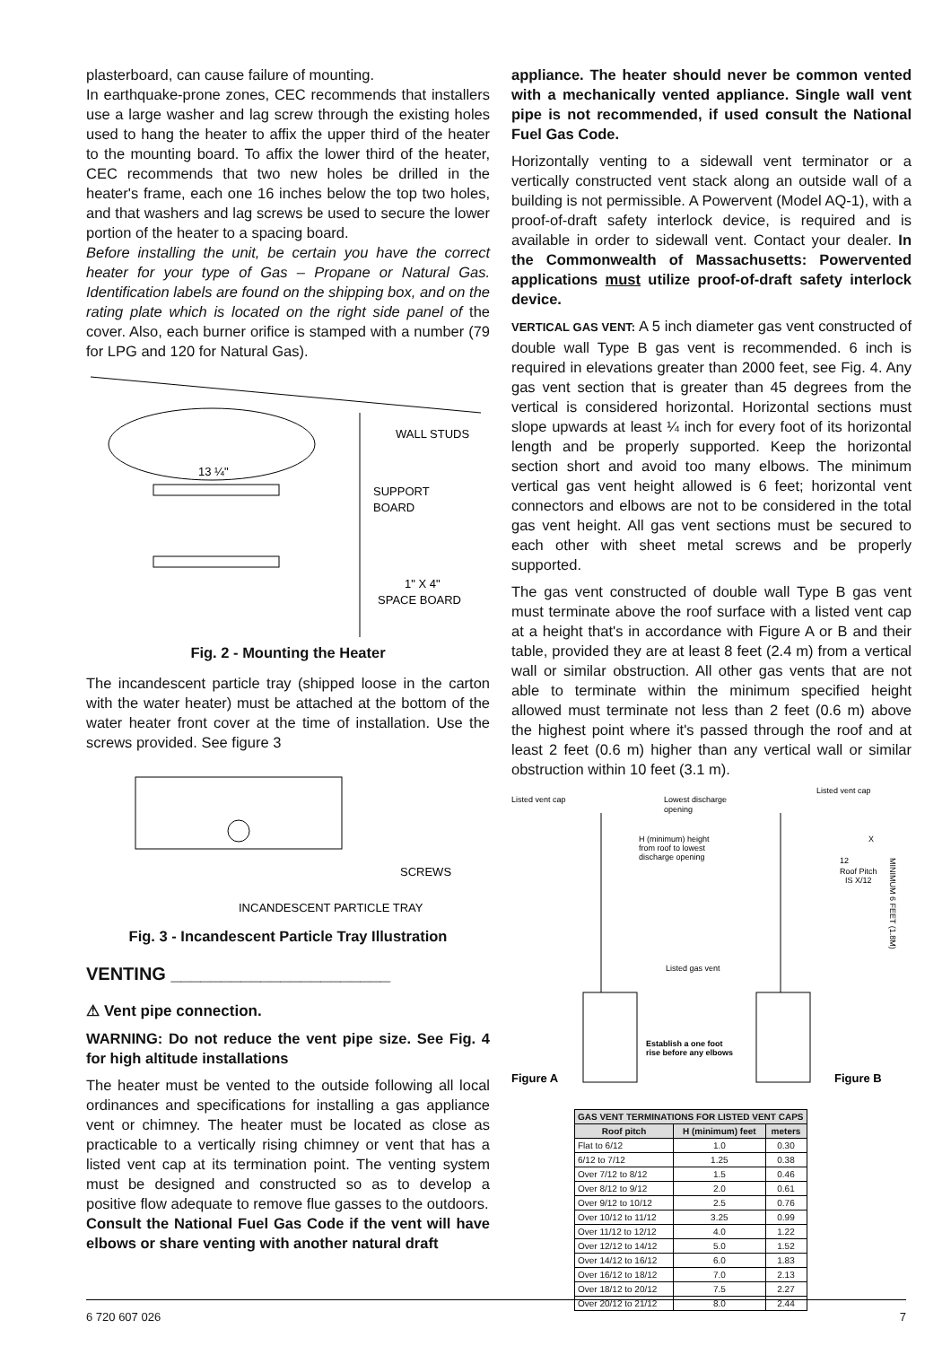plasterboard, can cause failure of mounting.
In earthquake-prone zones, CEC recommends that installers use a large washer and lag screw through the existing holes used to hang the heater to affix the upper third of the heater to the mounting board. To affix the lower third of the heater, CEC recommends that two new holes be drilled in the heater's frame, each one 16 inches below the top two holes, and that washers and lag screws be used to secure the lower portion of the heater to a spacing board.
Before installing the unit, be certain you have the correct heater for your type of Gas – Propane or Natural Gas. Identification labels are found on the shipping box, and on the rating plate which is located on the right side panel of the cover. Also, each burner orifice is stamped with a number (79 for LPG and 120 for Natural Gas).
WALL STUDS
13 ¼"
SUPPORT
BOARD
1" X 4"
SPACE BOARD
Fig. 2 - Mounting the Heater
The incandescent particle tray (shipped loose in the carton with the water heater) must be attached at the bottom of the water heater front cover at the time of installation. Use the screws provided. See figure 3
SCREWS
INCANDESCENT PARTICLE TRAY
Fig. 3 - Incandescent Particle Tray Illustration
VENTING ______________________
⚠ Vent pipe connection.
WARNING: Do not reduce the vent pipe size. See Fig. 4 for high altitude installations
The heater must be vented to the outside following all local ordinances and specifications for installing a gas appliance vent or chimney. The heater must be located as close as practicable to a vertically rising chimney or vent that has a listed vent cap at its termination point. The venting system must be designed and constructed so as to develop a positive flow adequate to remove flue gasses to the outdoors.
Consult the National Fuel Gas Code if the vent will have elbows or share venting with another natural draft
appliance. The heater should never be common vented with a mechanically vented appliance. Single wall vent pipe is not recommended, if used consult the National Fuel Gas Code.
Horizontally venting to a sidewall vent terminator or a vertically constructed vent stack along an outside wall of a building is not permissible. A Powervent (Model AQ-1), with a proof-of-draft safety interlock device, is required and is available in order to sidewall vent. Contact your dealer. In the Commonwealth of Massachusetts: Powervented applications must utilize proof-of-draft safety interlock device.
VERTICAL GAS VENT: A 5 inch diameter gas vent constructed of double wall Type B gas vent is recommended. 6 inch is required in elevations greater than 2000 feet, see Fig. 4. Any gas vent section that is greater than 45 degrees from the vertical is considered horizontal. Horizontal sections must slope upwards at least ¼ inch for every foot of its horizontal length and be properly supported. Keep the horizontal section short and avoid too many elbows. The minimum vertical gas vent height allowed is 6 feet; horizontal vent connectors and elbows are not to be considered in the total gas vent height. All gas vent sections must be secured to each other with sheet metal screws and be properly supported.
The gas vent constructed of double wall Type B gas vent must terminate above the roof surface with a listed vent cap at a height that's in accordance with Figure A or B and their table, provided they are at least 8 feet (2.4 m) from a vertical wall or similar obstruction. All other gas vents that are not able to terminate within the minimum specified height allowed must terminate not less than 2 feet (0.6 m) above the highest point where it's passed through the roof and at least 2 feet (0.6 m) higher than any vertical wall or similar obstruction within 10 feet (3.1 m).
Listed vent cap
Lowest discharge
opening
Listed vent cap
H (minimum) height
from roof to lowest
discharge opening
12
Roof Pitch
IS X/12
X
MINIMUM 6 FEET (1.8M)
Listed gas vent
Establish a one foot
rise before any elbows
Figure A
Figure B
| GAS VENT TERMINATIONS FOR LISTED VENT CAPS | | |
| --- | --- | --- |
| Roof pitch | H (minimum) feet | meters |
| Flat to 6/12 | 1.0 | 0.30 |
| 6/12 to 7/12 | 1.25 | 0.38 |
| Over 7/12 to 8/12 | 1.5 | 0.46 |
| Over 8/12 to 9/12 | 2.0 | 0.61 |
| Over 9/12 to 10/12 | 2.5 | 0.76 |
| Over 10/12 to 11/12 | 3.25 | 0.99 |
| Over 11/12 to 12/12 | 4.0 | 1.22 |
| Over 12/12 to 14/12 | 5.0 | 1.52 |
| Over 14/12 to 16/12 | 6.0 | 1.83 |
| Over 16/12 to 18/12 | 7.0 | 2.13 |
| Over 18/12 to 20/12 | 7.5 | 2.27 |
| Over 20/12 to 21/12 | 8.0 | 2.44 |
6 720 607 026 7